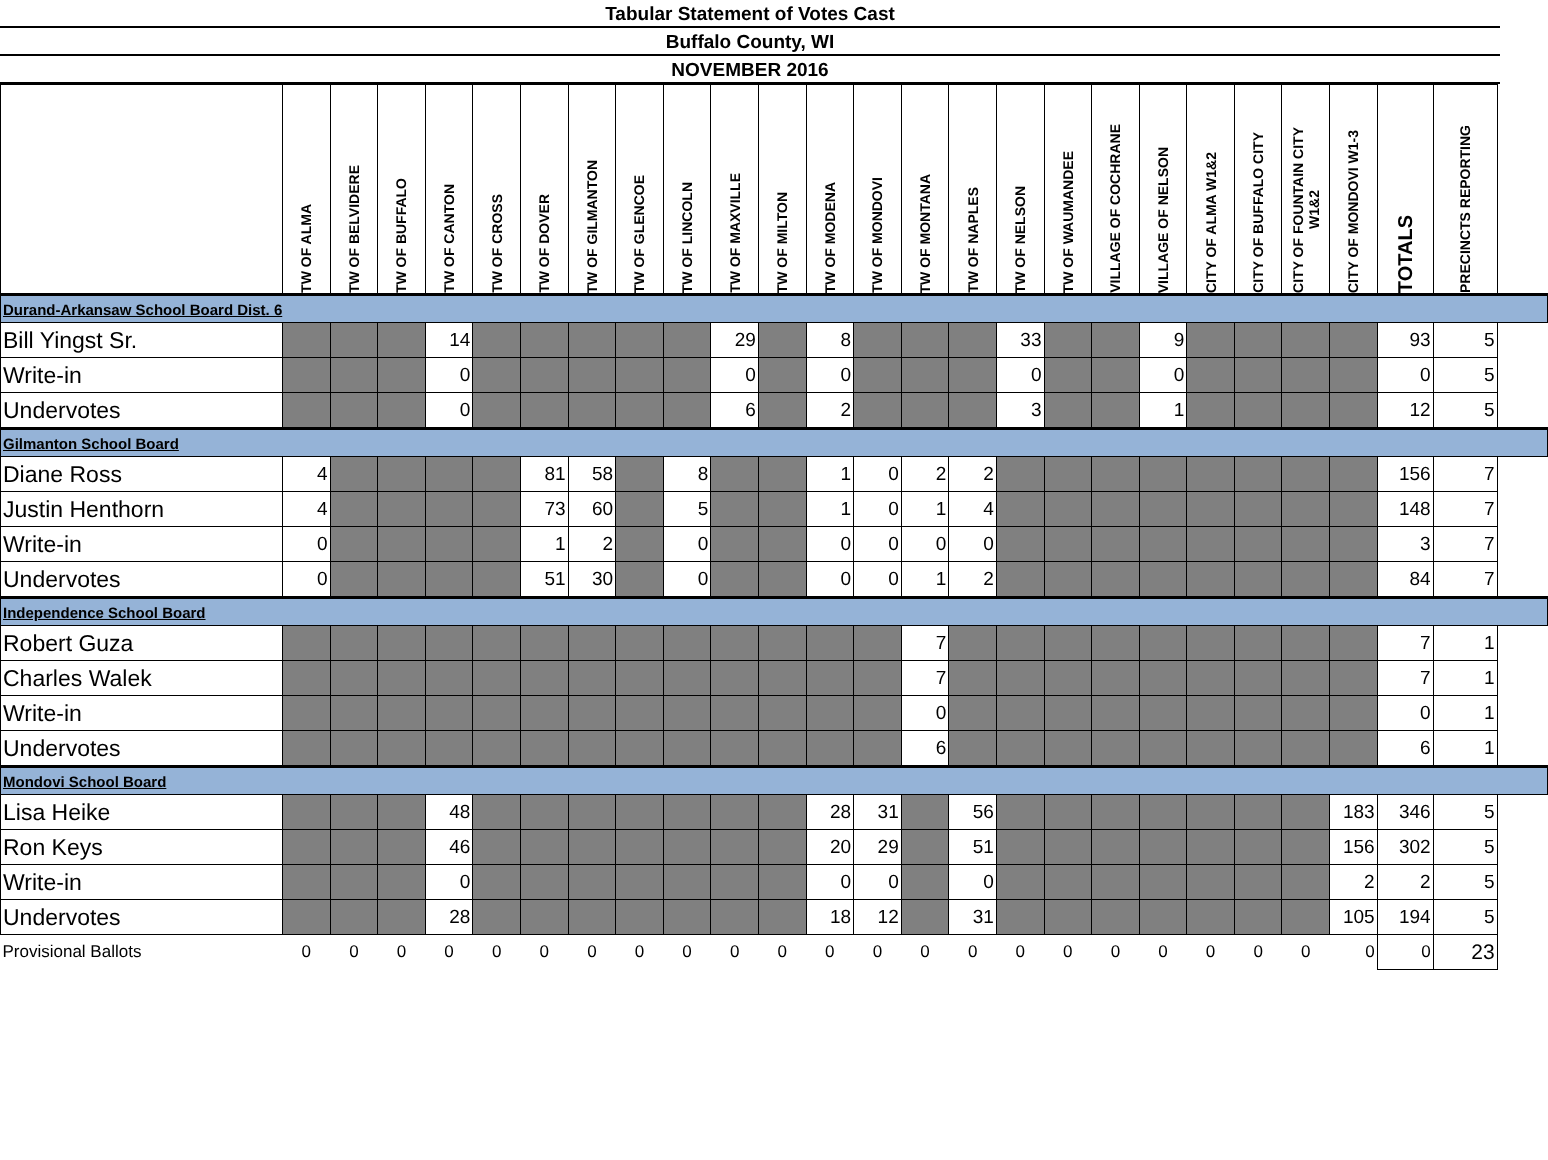Tabular Statement of Votes Cast
Buffalo County, WI
NOVEMBER 2016
| | TW OF ALMA | TW OF BELVIDERE | TW OF BUFFALO | TW OF CANTON | TW OF CROSS | TW OF DOVER | TW OF GILMANTON | TW OF GLENCOE | TW OF LINCOLN | TW OF MAXVILLE | TW OF MILTON | TW OF MODENA | TW OF MONDOVI | TW OF MONTANA | TW OF NAPLES | TW OF NELSON | TW OF WAUMANDEE | VILLAGE OF COCHRANE | VILLAGE OF NELSON | CITY OF ALMA W1&2 | CITY OF BUFFALO CITY | CITY OF FOUNTAIN CITY W1&2 | CITY OF MONDOVI W1-3 | TOTALS | PRECINCTS REPORTING |
| --- | --- | --- | --- | --- | --- | --- | --- | --- | --- | --- | --- | --- | --- | --- | --- | --- | --- | --- | --- | --- | --- | --- | --- | --- | --- |
| Durand-Arkansaw School Board Dist. 6 | | | | | | | | | | | | | | | | | | | | | | | | | |
| Bill Yingst Sr. | | | | 14 | | | | | | 29 | | 8 | | | | 33 | | | 9 | | | | | 93 | 5 |
| Write-in | | | | 0 | | | | | | 0 | | 0 | | | | 0 | | | 0 | | | | | 0 | 5 |
| Undervotes | | | | 0 | | | | | | 6 | | 2 | | | | 3 | | | 1 | | | | | 12 | 5 |
| Gilmanton School Board | | | | | | | | | | | | | | | | | | | | | | | | | |
| Diane Ross | 4 | | | | | 81 | 58 | | 8 | | | 1 | 0 | 2 | 2 | | | | | | | | | 156 | 7 |
| Justin Henthorn | 4 | | | | | 73 | 60 | | 5 | | | 1 | 0 | 1 | 4 | | | | | | | | | 148 | 7 |
| Write-in | 0 | | | | | 1 | 2 | | 0 | | | 0 | 0 | 0 | 0 | | | | | | | | | 3 | 7 |
| Undervotes | 0 | | | | | 51 | 30 | | 0 | | | 0 | 0 | 1 | 2 | | | | | | | | | 84 | 7 |
| Independence School Board | | | | | | | | | | | | | | | | | | | | | | | | | |
| Robert Guza | | | | | | | | | | | | | | 7 | | | | | | | | | | 7 | 1 |
| Charles Walek | | | | | | | | | | | | | | 7 | | | | | | | | | | 7 | 1 |
| Write-in | | | | | | | | | | | | | | 0 | | | | | | | | | | 0 | 1 |
| Undervotes | | | | | | | | | | | | | | 6 | | | | | | | | | | 6 | 1 |
| Mondovi School Board | | | | | | | | | | | | | | | | | | | | | | | | | |
| Lisa Heike | | | | 48 | | | | | | | | 28 | 31 | | 56 | | | | | | | | 183 | 346 | 5 |
| Ron Keys | | | | 46 | | | | | | | | 20 | 29 | | 51 | | | | | | | | 156 | 302 | 5 |
| Write-in | | | | 0 | | | | | | | | 0 | 0 | | 0 | | | | | | | | 2 | 2 | 5 |
| Undervotes | | | | 28 | | | | | | | | 18 | 12 | | 31 | | | | | | | | 105 | 194 | 5 |
| Provisional Ballots | 0 | 0 | 0 | 0 | 0 | 0 | 0 | 0 | 0 | 0 | 0 | 0 | 0 | 0 | 0 | 0 | 0 | 0 | 0 | 0 | 0 | 0 | 0 | 0 | 23 |